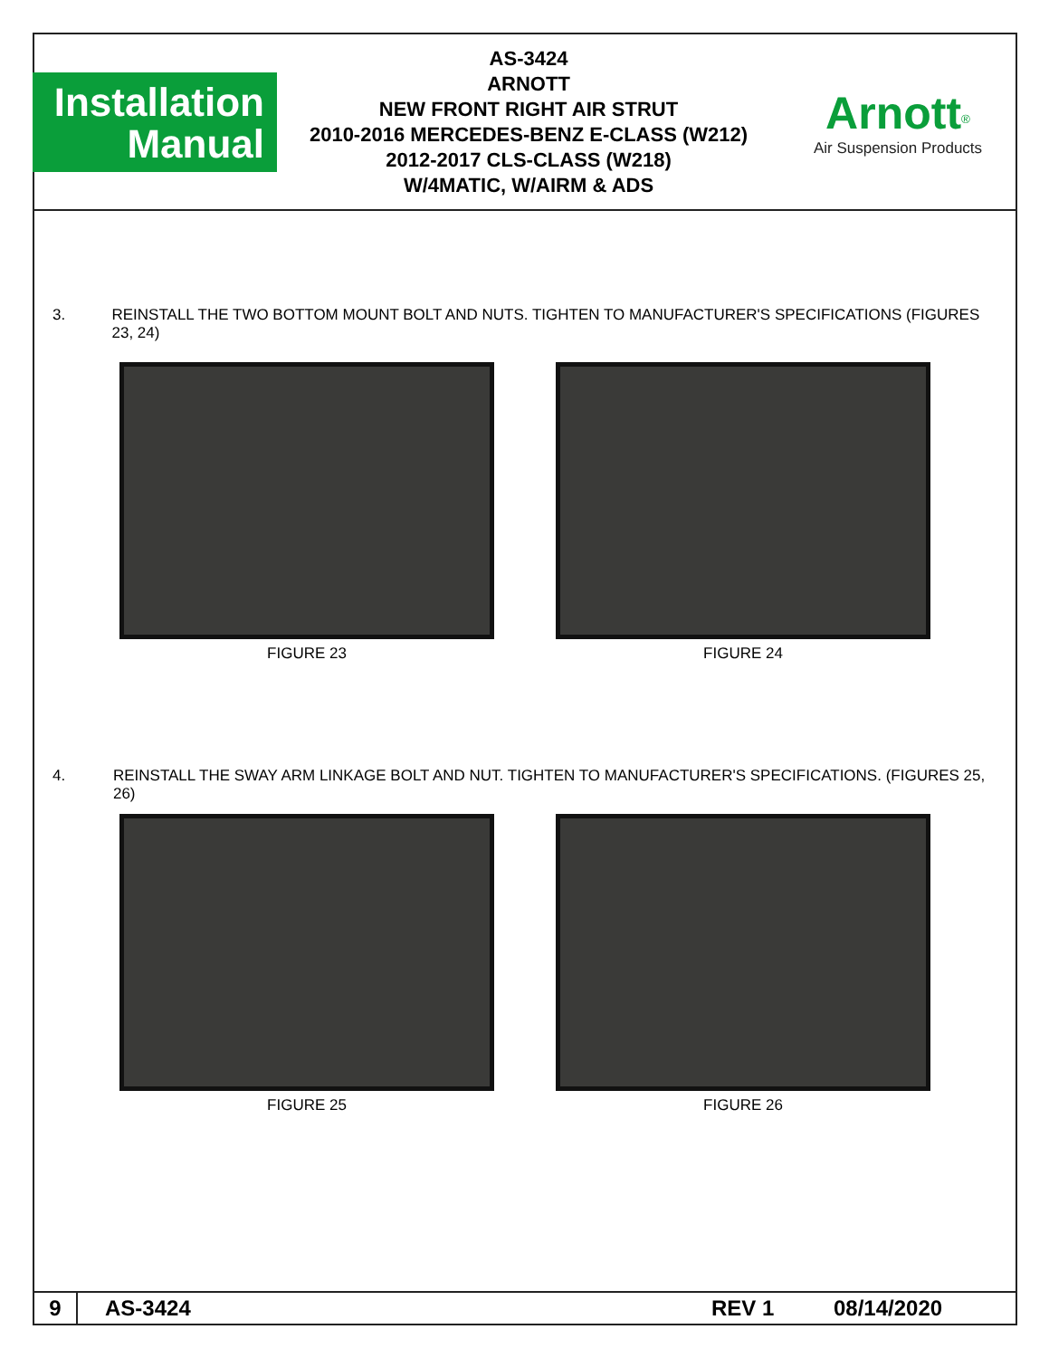Installation
Manual
AS-3424
ARNOTT
NEW FRONT RIGHT AIR STRUT
2010-2016 MERCEDES-BENZ E-CLASS (W212)
2012-2017 CLS-CLASS (W218)
W/4MATIC, W/AIRM & ADS
Arnott<sup>®</sup>
Air Suspension Products
3. REINSTALL THE TWO BOTTOM MOUNT BOLT AND NUTS. TIGHTEN TO MANUFACTURER'S SPECIFICATIONS (FIGURES 23, 24)
FIGURE 23 FIGURE 24
4. REINSTALL THE SWAY ARM LINKAGE BOLT AND NUT. TIGHTEN TO MANUFACTURER'S SPECIFICATIONS. (FIGURES 25, 26)
FIGURE 25 FIGURE 26
9 AS-3424 REV 1 08/14/2020